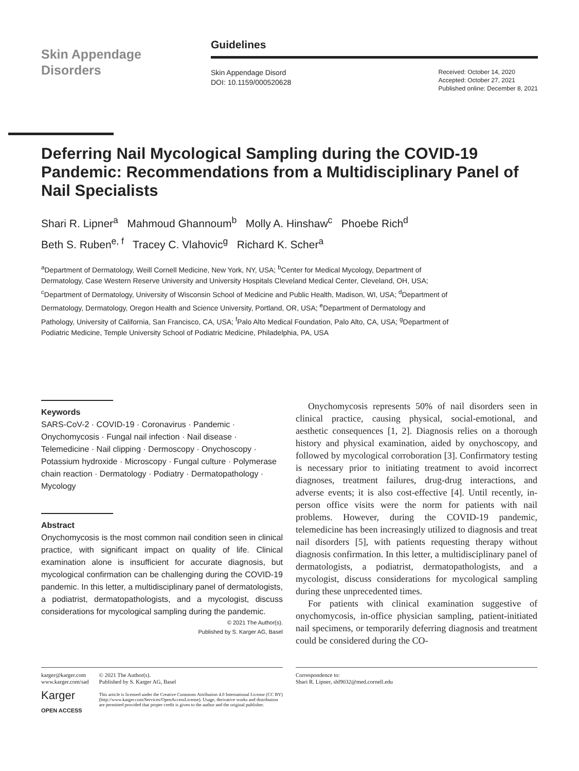Skin Appendage
Disorders
Guidelines
Skin Appendage Disord
DOI: 10.1159/000520628
Received: October 14, 2020
Accepted: October 27, 2021
Published online: December 8, 2021
Deferring Nail Mycological Sampling during the COVID-19 Pandemic: Recommendations from a Multidisciplinary Panel of Nail Specialists
Shari R. Lipner<sup>a</sup> Mahmoud Ghannoum<sup>b</sup> Molly A. Hinshaw<sup>c</sup> Phoebe Rich<sup>d</sup>
Beth S. Ruben<sup>e, f</sup> Tracey C. Vlahovic<sup>g</sup> Richard K. Scher<sup>a</sup>
<sup>a</sup> Department of Dermatology, Weill Cornell Medicine, New York, NY, USA; <sup>b</sup>Center for Medical Mycology, Department of Dermatology, Case Western Reserve University and University Hospitals Cleveland Medical Center, Cleveland, OH, USA; <sup>c</sup>Department of Dermatology, University of Wisconsin School of Medicine and Public Health, Madison, WI, USA; <sup>d</sup>Department of Dermatology, Dermatology, Oregon Health and Science University, Portland, OR, USA; <sup>e</sup>Department of Dermatology and Pathology, University of California, San Francisco, CA, USA; <sup>f</sup>Palo Alto Medical Foundation, Palo Alto, CA, USA; <sup>g</sup>Department of Podiatric Medicine, Temple University School of Podiatric Medicine, Philadelphia, PA, USA
Keywords
SARS-CoV-2 · COVID-19 · Coronavirus · Pandemic · Onychomycosis · Fungal nail infection · Nail disease · Telemedicine · Nail clipping · Dermoscopy · Onychoscopy · Potassium hydroxide · Microscopy · Fungal culture · Polymerase chain reaction · Dermatology · Podiatry · Dermatopathology · Mycology
Abstract
Onychomycosis is the most common nail condition seen in clinical practice, with significant impact on quality of life. Clinical examination alone is insufficient for accurate diagnosis, but mycological confirmation can be challenging during the COVID-19 pandemic. In this letter, a multidisciplinary panel of dermatologists, a podiatrist, dermatopathologists, and a mycologist, discuss considerations for mycological sampling during the pandemic.
© 2021 The Author(s).
Published by S. Karger AG, Basel
Onychomycosis represents 50% of nail disorders seen in clinical practice, causing physical, social-emotional, and aesthetic consequences [1, 2]. Diagnosis relies on a thorough history and physical examination, aided by onychoscopy, and followed by mycological corroboration [3]. Confirmatory testing is necessary prior to initiating treatment to avoid incorrect diagnoses, treatment failures, drug-drug interactions, and adverse events; it is also cost-effective [4]. Until recently, in-person office visits were the norm for patients with nail problems. However, during the COVID-19 pandemic, telemedicine has been increasingly utilized to diagnosis and treat nail disorders [5], with patients requesting therapy without diagnosis confirmation. In this letter, a multidisciplinary panel of dermatologists, a podiatrist, dermatopathologists, and a mycologist, discuss considerations for mycological sampling during these unprecedented times.
For patients with clinical examination suggestive of onychomycosis, in-office physician sampling, patient-initiated nail specimens, or temporarily deferring diagnosis and treatment could be considered during the CO-
karger@karger.com
www.karger.com/sad
Karger
OPEN ACCESS
© 2021 The Author(s).
Published by S. Karger AG, Basel
This article is licensed under the Creative Commons Attribution 4.0 International License (CC BY) (http://www.karger.com/Services/OpenAccessLicense). Usage, derivative works and distribution are permitted provided that proper credit is given to the author and the original publisher.
Correspondence to:
Shari R. Lipner, shl9032@med.cornell.edu